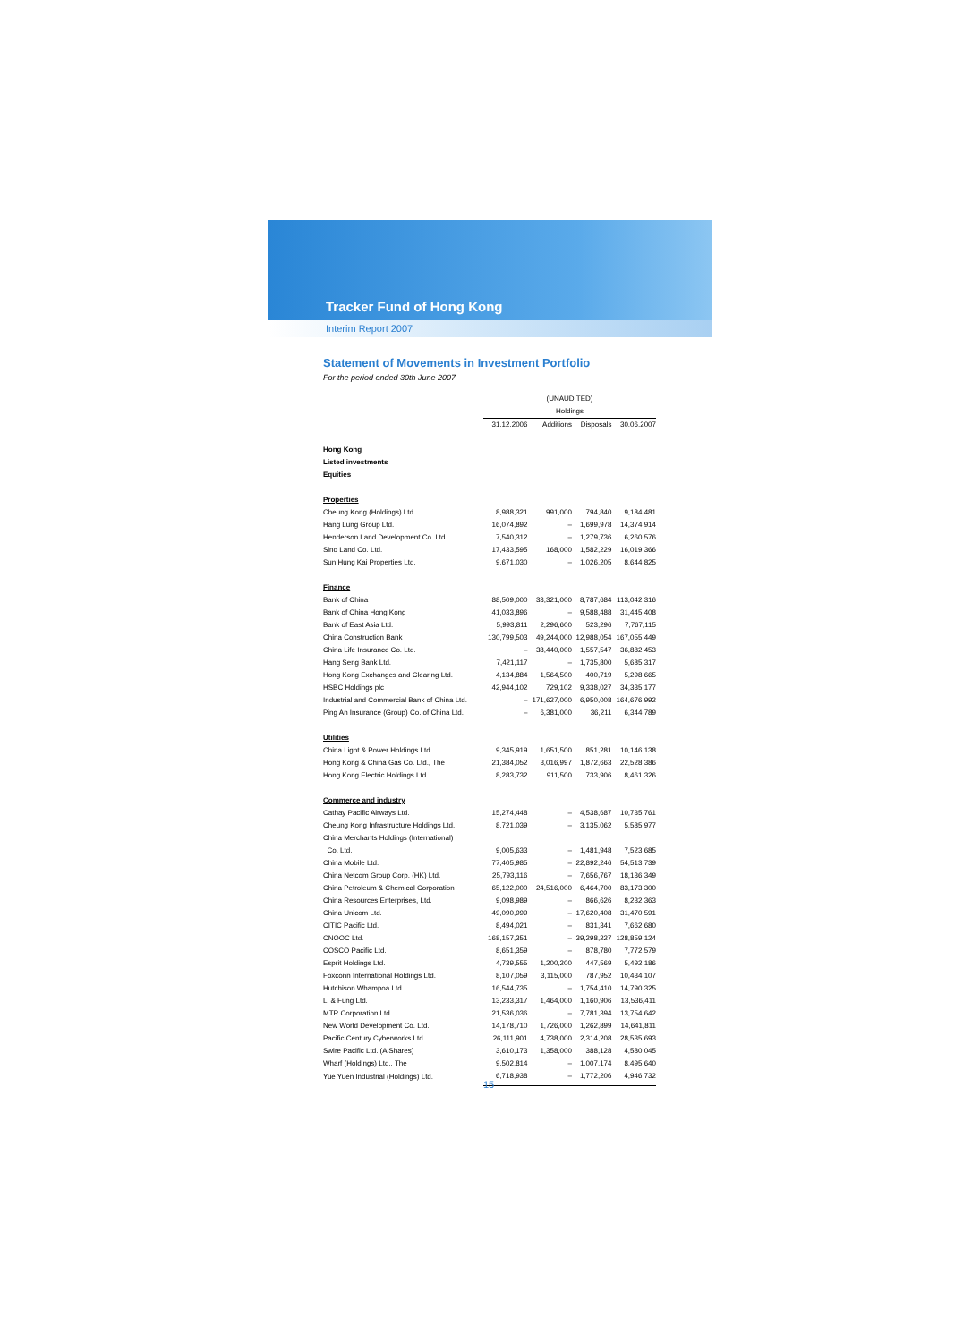Tracker Fund of Hong Kong
Interim Report 2007
Statement of Movements in Investment Portfolio
For the period ended 30th June 2007
| | (UNAUDITED) Holdings | | | |
| --- | --- | --- | --- | --- |
| | 31.12.2006 | Additions | Disposals | 30.06.2007 |
| Hong Kong | | | | |
| Listed investments | | | | |
| Equities | | | | |
| Properties | | | | |
| Cheung Kong (Holdings) Ltd. | 8,988,321 | 991,000 | 794,840 | 9,184,481 |
| Hang Lung Group Ltd. | 16,074,892 | – | 1,699,978 | 14,374,914 |
| Henderson Land Development Co. Ltd. | 7,540,312 | – | 1,279,736 | 6,260,576 |
| Sino Land Co. Ltd. | 17,433,595 | 168,000 | 1,582,229 | 16,019,366 |
| Sun Hung Kai Properties Ltd. | 9,671,030 | – | 1,026,205 | 8,644,825 |
| Finance | | | | |
| Bank of China | 88,509,000 | 33,321,000 | 8,787,684 | 113,042,316 |
| Bank of China Hong Kong | 41,033,896 | – | 9,588,488 | 31,445,408 |
| Bank of East Asia Ltd. | 5,993,811 | 2,296,600 | 523,296 | 7,767,115 |
| China Construction Bank | 130,799,503 | 49,244,000 | 12,988,054 | 167,055,449 |
| China Life Insurance Co. Ltd. | – | 38,440,000 | 1,557,547 | 36,882,453 |
| Hang Seng Bank Ltd. | 7,421,117 | – | 1,735,800 | 5,685,317 |
| Hong Kong Exchanges and Clearing Ltd. | 4,134,884 | 1,564,500 | 400,719 | 5,298,665 |
| HSBC Holdings plc | 42,944,102 | 729,102 | 9,338,027 | 34,335,177 |
| Industrial and Commercial Bank of China Ltd. | – | 171,627,000 | 6,950,008 | 164,676,992 |
| Ping An Insurance (Group) Co. of China Ltd. | – | 6,381,000 | 36,211 | 6,344,789 |
| Utilities | | | | |
| China Light & Power Holdings Ltd. | 9,345,919 | 1,651,500 | 851,281 | 10,146,138 |
| Hong Kong & China Gas Co. Ltd., The | 21,384,052 | 3,016,997 | 1,872,663 | 22,528,386 |
| Hong Kong Electric Holdings Ltd. | 8,283,732 | 911,500 | 733,906 | 8,461,326 |
| Commerce and industry | | | | |
| Cathay Pacific Airways Ltd. | 15,274,448 | – | 4,538,687 | 10,735,761 |
| Cheung Kong Infrastructure Holdings Ltd. | 8,721,039 | – | 3,135,062 | 5,585,977 |
| China Merchants Holdings (International) | | | | |
| Co. Ltd. | 9,005,633 | – | 1,481,948 | 7,523,685 |
| China Mobile Ltd. | 77,405,985 | – | 22,892,246 | 54,513,739 |
| China Netcom Group Corp. (HK) Ltd. | 25,793,116 | – | 7,656,767 | 18,136,349 |
| China Petroleum & Chemical Corporation | 65,122,000 | 24,516,000 | 6,464,700 | 83,173,300 |
| China Resources Enterprises, Ltd. | 9,098,989 | – | 866,626 | 8,232,363 |
| China Unicom Ltd. | 49,090,999 | – | 17,620,408 | 31,470,591 |
| CITIC Pacific Ltd. | 8,494,021 | – | 831,341 | 7,662,680 |
| CNOOC Ltd. | 168,157,351 | – | 39,298,227 | 128,859,124 |
| COSCO Pacific Ltd. | 8,651,359 | – | 878,780 | 7,772,579 |
| Esprit Holdings Ltd. | 4,739,555 | 1,200,200 | 447,569 | 5,492,186 |
| Foxconn International Holdings Ltd. | 8,107,059 | 3,115,000 | 787,952 | 10,434,107 |
| Hutchison Whampoa Ltd. | 16,544,735 | – | 1,754,410 | 14,790,325 |
| Li & Fung Ltd. | 13,233,317 | 1,464,000 | 1,160,906 | 13,536,411 |
| MTR Corporation Ltd. | 21,536,036 | – | 7,781,394 | 13,754,642 |
| New World Development Co. Ltd. | 14,178,710 | 1,726,000 | 1,262,899 | 14,641,811 |
| Pacific Century Cyberworks Ltd. | 26,111,901 | 4,738,000 | 2,314,208 | 28,535,693 |
| Swire Pacific Ltd. (A Shares) | 3,610,173 | 1,358,000 | 388,128 | 4,580,045 |
| Wharf (Holdings) Ltd., The | 9,502,814 | – | 1,007,174 | 8,495,640 |
| Yue Yuen Industrial (Holdings) Ltd. | 6,718,938 | – | 1,772,206 | 4,946,732 |
15